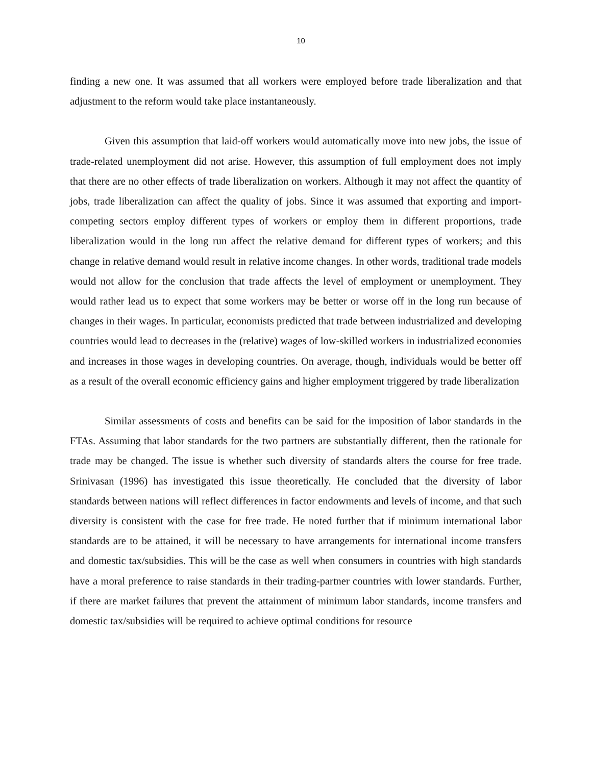10
finding a new one. It was assumed that all workers were employed before trade liberalization and that adjustment to the reform would take place instantaneously.
Given this assumption that laid-off workers would automatically move into new jobs, the issue of trade-related unemployment did not arise. However, this assumption of full employment does not imply that there are no other effects of trade liberalization on workers. Although it may not affect the quantity of jobs, trade liberalization can affect the quality of jobs. Since it was assumed that exporting and import-competing sectors employ different types of workers or employ them in different proportions, trade liberalization would in the long run affect the relative demand for different types of workers; and this change in relative demand would result in relative income changes. In other words, traditional trade models would not allow for the conclusion that trade affects the level of employment or unemployment. They would rather lead us to expect that some workers may be better or worse off in the long run because of changes in their wages. In particular, economists predicted that trade between industrialized and developing countries would lead to decreases in the (relative) wages of low-skilled workers in industrialized economies and increases in those wages in developing countries. On average, though, individuals would be better off as a result of the overall economic efficiency gains and higher employment triggered by trade liberalization
Similar assessments of costs and benefits can be said for the imposition of labor standards in the FTAs. Assuming that labor standards for the two partners are substantially different, then the rationale for trade may be changed. The issue is whether such diversity of standards alters the course for free trade. Srinivasan (1996) has investigated this issue theoretically. He concluded that the diversity of labor standards between nations will reflect differences in factor endowments and levels of income, and that such diversity is consistent with the case for free trade. He noted further that if minimum international labor standards are to be attained, it will be necessary to have arrangements for international income transfers and domestic tax/subsidies. This will be the case as well when consumers in countries with high standards have a moral preference to raise standards in their trading-partner countries with lower standards. Further, if there are market failures that prevent the attainment of minimum labor standards, income transfers and domestic tax/subsidies will be required to achieve optimal conditions for resource